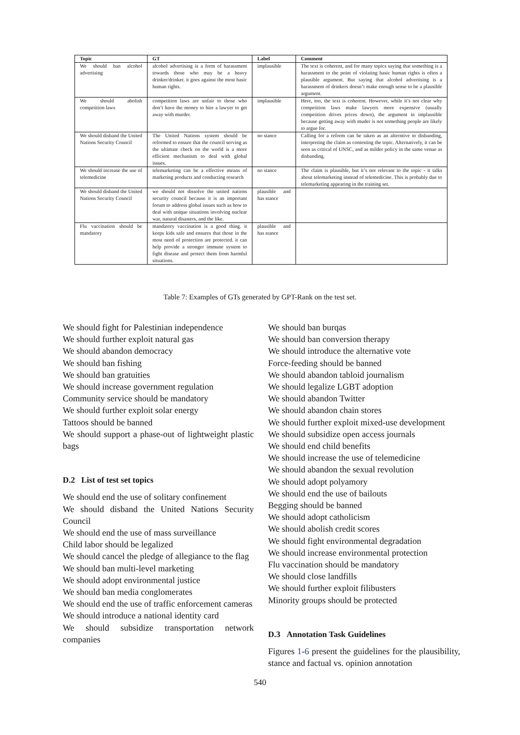| Topic | GT | Label | Comment |
| --- | --- | --- | --- |
| We should ban alcohol advertising | alcohol advertising is a form of harassment towards those who may be a heavy drinker/drinker. it goes against the most basic human rights. | implausible | The text is coherent, and for many topics saying that something is a harassment to the point of violating basic human rights is often a plausible argument. But saying that alcohol advertising is a harassment of drinkers doesn’t make enough sense to be a plausible argument. |
| We should abolish competition laws | competition laws are unfair to those who don’t have the money to hire a lawyer to get away with murder. | implausible | Here, too, the text is coherent. However, while it’s not clear why competition laws make lawyers more expensive (usually competition drives prices down), the argument in implausible because getting away with muder is not something people are likely to argue for. |
| We should disband the United Nations Security Council | The United Nations system should be reformed to ensure that the council serving as the ultimate check on the world is a more efficient mechanism to deal with global issues. | no stance | Calling for a reform can be taken as an alterntive to disbanding, interpreting the claim as contesting the topic. Alternatively, it can be seen as critical of UNSC, and as milder policy in the same venue as disbanding. |
| We should increase the use of telemedicine | telemarketing can be a effective means of marketing products and conducting research | no stance | The claim is plausible, but it’s not relevant to the topic - it talks about telemarketing instead of telemedicine. This is probably due to telemarketing appearing in the training set. |
| We should disband the United Nations Security Council | we should not dissolve the united nations security council because it is an important forum to address global issues such as how to deal with unique situations involving nuclear war, natural disasters, and the like. | plausible and has stance | |
| Flu vaccination should be mandatory | mandatory vaccination is a good thing. it keeps kids safe and ensures that those in the most need of protection are protected. it can help provide a stronger immune system to fight disease and protect them from harmful situations. | plausible and has stance | |
Table 7: Examples of GTs generated by GPT-Rank on the test set.
We should fight for Palestinian independence
We should further exploit natural gas
We should abandon democracy
We should ban fishing
We should ban gratuities
We should increase government regulation
Community service should be mandatory
We should further exploit solar energy
Tattoos should be banned
We should support a phase-out of lightweight plastic bags
D.2 List of test set topics
We should end the use of solitary confinement
We should disband the United Nations Security Council
We should end the use of mass surveillance
Child labor should be legalized
We should cancel the pledge of allegiance to the flag
We should ban multi-level marketing
We should adopt environmental justice
We should ban media conglomerates
We should end the use of traffic enforcement cameras
We should introduce a national identity card
We should subsidize transportation network companies
We should ban burqas
We should ban conversion therapy
We should introduce the alternative vote
Force-feeding should be banned
We should abandon tabloid journalism
We should legalize LGBT adoption
We should abandon Twitter
We should abandon chain stores
We should further exploit mixed-use development
We should subsidize open access journals
We should end child benefits
We should increase the use of telemedicine
We should abandon the sexual revolution
We should adopt polyamory
We should end the use of bailouts
Begging should be banned
We should adopt catholicism
We should abolish credit scores
We should fight environmental degradation
We should increase environmental protection
Flu vaccination should be mandatory
We should close landfills
We should further exploit filibusters
Minority groups should be protected
D.3 Annotation Task Guidelines
Figures 1-6 present the guidelines for the plausibility, stance and factual vs. opinion annotation
540